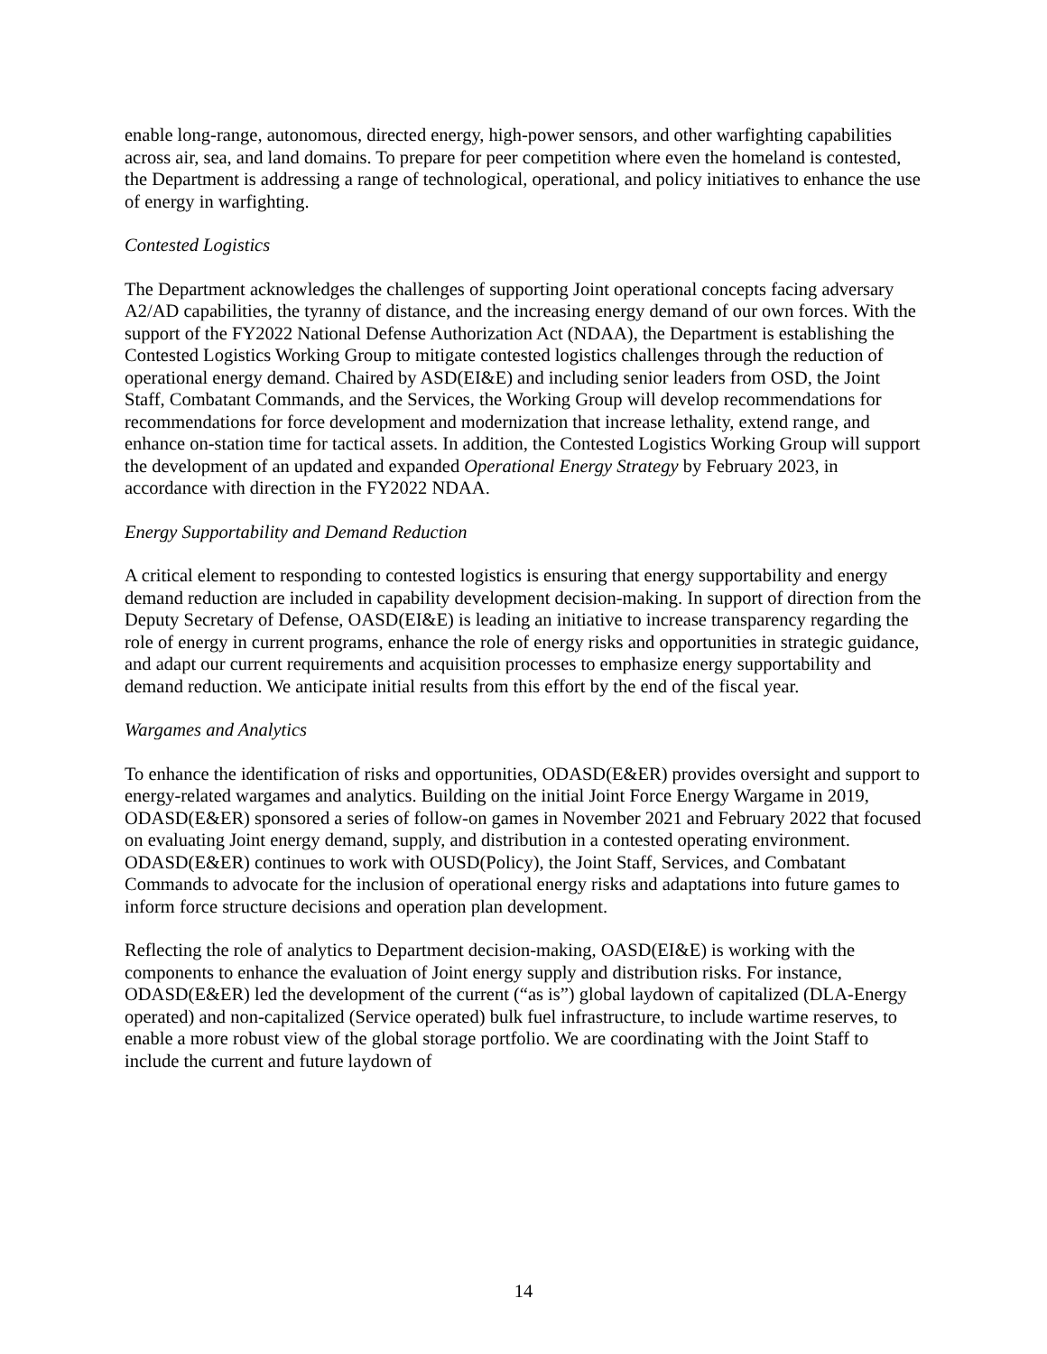enable long-range, autonomous, directed energy, high-power sensors, and other warfighting capabilities across air, sea, and land domains. To prepare for peer competition where even the homeland is contested, the Department is addressing a range of technological, operational, and policy initiatives to enhance the use of energy in warfighting.
Contested Logistics
The Department acknowledges the challenges of supporting Joint operational concepts facing adversary A2/AD capabilities, the tyranny of distance, and the increasing energy demand of our own forces. With the support of the FY2022 National Defense Authorization Act (NDAA), the Department is establishing the Contested Logistics Working Group to mitigate contested logistics challenges through the reduction of operational energy demand. Chaired by ASD(EI&E) and including senior leaders from OSD, the Joint Staff, Combatant Commands, and the Services, the Working Group will develop recommendations for recommendations for force development and modernization that increase lethality, extend range, and enhance on-station time for tactical assets. In addition, the Contested Logistics Working Group will support the development of an updated and expanded Operational Energy Strategy by February 2023, in accordance with direction in the FY2022 NDAA.
Energy Supportability and Demand Reduction
A critical element to responding to contested logistics is ensuring that energy supportability and energy demand reduction are included in capability development decision-making. In support of direction from the Deputy Secretary of Defense, OASD(EI&E) is leading an initiative to increase transparency regarding the role of energy in current programs, enhance the role of energy risks and opportunities in strategic guidance, and adapt our current requirements and acquisition processes to emphasize energy supportability and demand reduction. We anticipate initial results from this effort by the end of the fiscal year.
Wargames and Analytics
To enhance the identification of risks and opportunities, ODASD(E&ER) provides oversight and support to energy-related wargames and analytics. Building on the initial Joint Force Energy Wargame in 2019, ODASD(E&ER) sponsored a series of follow-on games in November 2021 and February 2022 that focused on evaluating Joint energy demand, supply, and distribution in a contested operating environment. ODASD(E&ER) continues to work with OUSD(Policy), the Joint Staff, Services, and Combatant Commands to advocate for the inclusion of operational energy risks and adaptations into future games to inform force structure decisions and operation plan development.
Reflecting the role of analytics to Department decision-making, OASD(EI&E) is working with the components to enhance the evaluation of Joint energy supply and distribution risks. For instance, ODASD(E&ER) led the development of the current (“as is”) global laydown of capitalized (DLA-Energy operated) and non-capitalized (Service operated) bulk fuel infrastructure, to include wartime reserves, to enable a more robust view of the global storage portfolio. We are coordinating with the Joint Staff to include the current and future laydown of
14